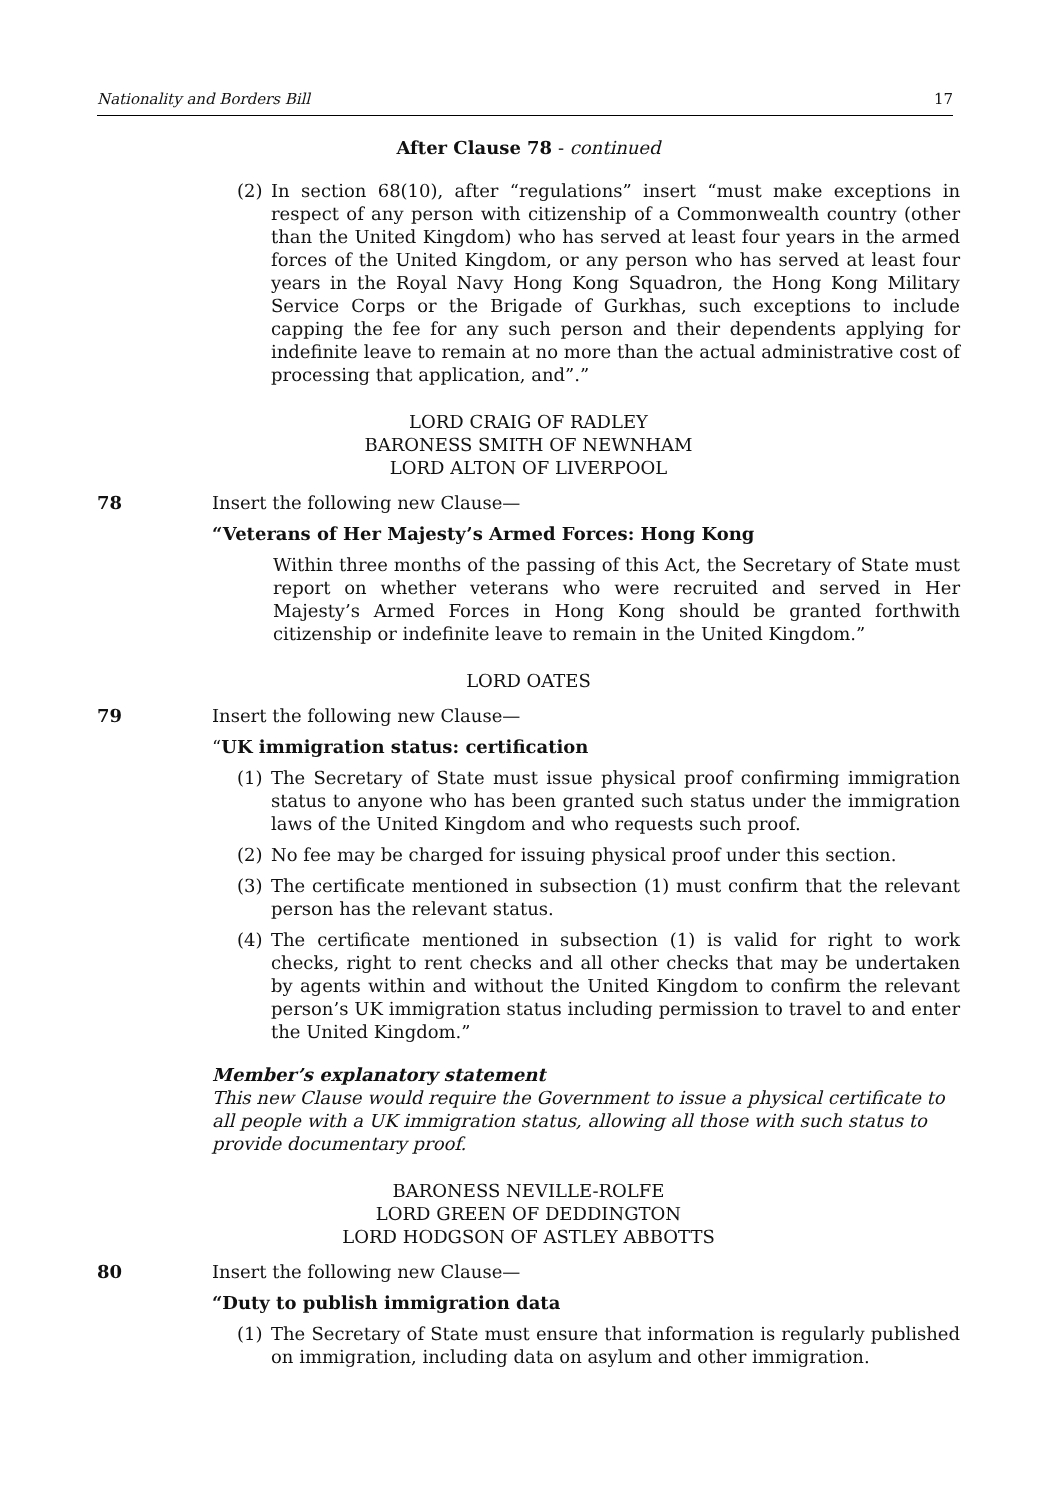Nationality and Borders Bill 17
After Clause 78 - continued
(2) In section 68(10), after “regulations” insert “must make exceptions in respect of any person with citizenship of a Commonwealth country (other than the United Kingdom) who has served at least four years in the armed forces of the United Kingdom, or any person who has served at least four years in the Royal Navy Hong Kong Squadron, the Hong Kong Military Service Corps or the Brigade of Gurkhas, such exceptions to include capping the fee for any such person and their dependents applying for indefinite leave to remain at no more than the actual administrative cost of processing that application, and”.”
LORD CRAIG OF RADLEY
BARONESS SMITH OF NEWNHAM
LORD ALTON OF LIVERPOOL
78 Insert the following new Clause—
“Veterans of Her Majesty’s Armed Forces: Hong Kong
Within three months of the passing of this Act, the Secretary of State must report on whether veterans who were recruited and served in Her Majesty’s Armed Forces in Hong Kong should be granted forthwith citizenship or indefinite leave to remain in the United Kingdom.”
LORD OATES
79 Insert the following new Clause—
“UK immigration status: certification
(1) The Secretary of State must issue physical proof confirming immigration status to anyone who has been granted such status under the immigration laws of the United Kingdom and who requests such proof.
(2) No fee may be charged for issuing physical proof under this section.
(3) The certificate mentioned in subsection (1) must confirm that the relevant person has the relevant status.
(4) The certificate mentioned in subsection (1) is valid for right to work checks, right to rent checks and all other checks that may be undertaken by agents within and without the United Kingdom to confirm the relevant person’s UK immigration status including permission to travel to and enter the United Kingdom.”
Member’s explanatory statement
This new Clause would require the Government to issue a physical certificate to all people with a UK immigration status, allowing all those with such status to provide documentary proof.
BARONESS NEVILLE-ROLFE
LORD GREEN OF DEDDINGTON
LORD HODGSON OF ASTLEY ABBOTTS
80 Insert the following new Clause—
“Duty to publish immigration data
(1) The Secretary of State must ensure that information is regularly published on immigration, including data on asylum and other immigration.